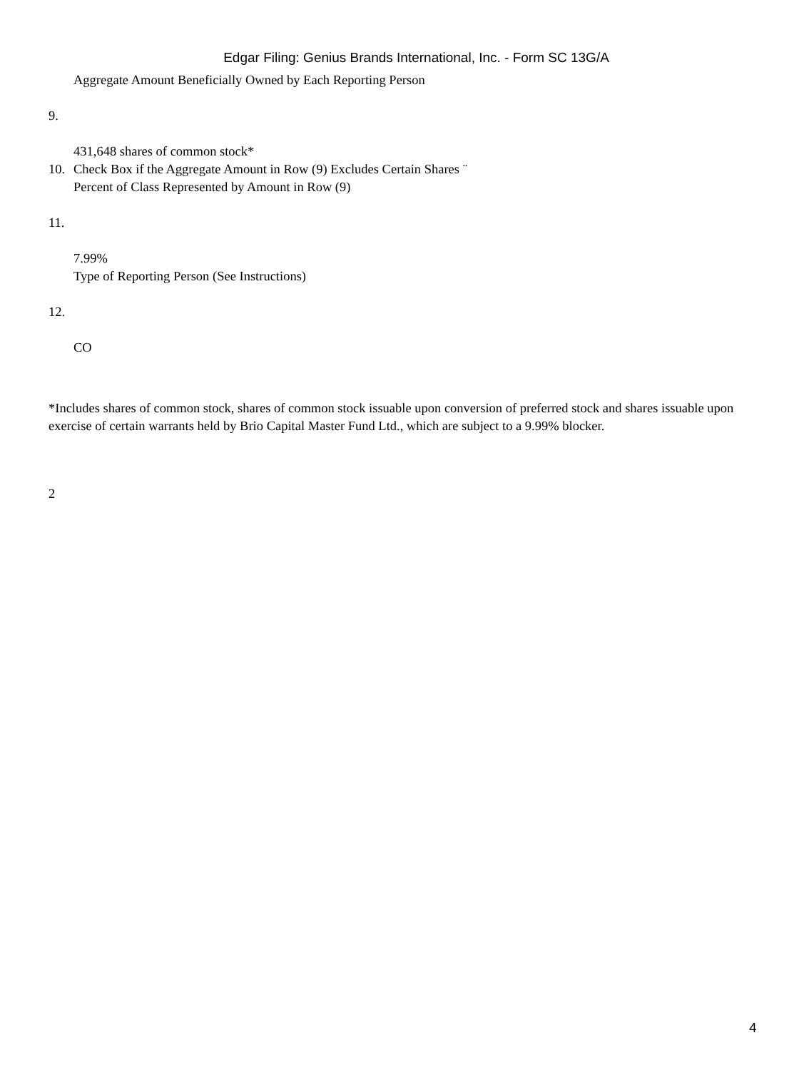Edgar Filing: Genius Brands International, Inc. - Form SC 13G/A
| | Aggregate Amount Beneficially Owned by Each Reporting Person |
| 9. | |
| | 431,648 shares of common stock* |
| 10. | Check Box if the Aggregate Amount in Row (9) Excludes Certain Shares ¨ |
| | Percent of Class Represented by Amount in Row (9) |
| 11. | |
| | 7.99% |
| | Type of Reporting Person (See Instructions) |
| 12. | |
| | CO |
*Includes shares of common stock, shares of common stock issuable upon conversion of preferred stock and shares issuable upon exercise of certain warrants held by Brio Capital Master Fund Ltd., which are subject to a 9.99% blocker.
2
4